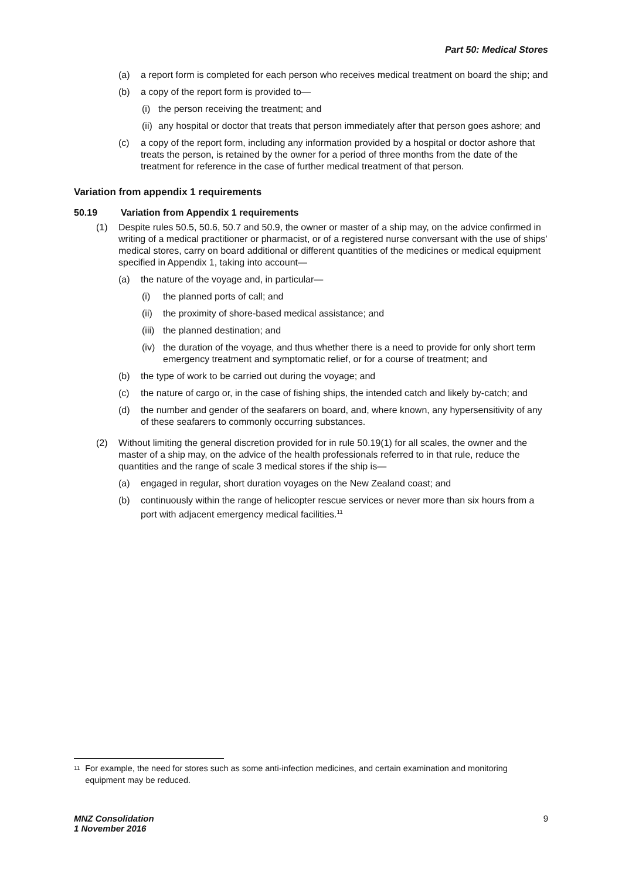Part 50: Medical Stores
(a) a report form is completed for each person who receives medical treatment on board the ship; and
(b) a copy of the report form is provided to—
(i)
the person receiving the treatment; and
(ii)
any hospital or doctor that treats that person immediately after that person goes ashore; and
(c) a copy of the report form, including any information provided by a hospital or doctor ashore that treats the person, is retained by the owner for a period of three months from the date of the treatment for reference in the case of further medical treatment of that person.
Variation from appendix 1 requirements
50.19 Variation from Appendix 1 requirements
(1) Despite rules 50.5, 50.6, 50.7 and 50.9, the owner or master of a ship may, on the advice confirmed in writing of a medical practitioner or pharmacist, or of a registered nurse conversant with the use of ships’ medical stores, carry on board additional or different quantities of the medicines or medical equipment specified in Appendix 1, taking into account—
(a) the nature of the voyage and, in particular—
(i) the planned ports of call; and
(ii)
the proximity of shore-based medical assistance; and
(iii)
the planned destination; and
(iv)
the duration of the voyage, and thus whether there is a need to provide for only short term emergency treatment and symptomatic relief, or for a course of treatment; and
(b) the type of work to be carried out during the voyage; and
(c) the nature of cargo or, in the case of fishing ships, the intended catch and likely by-catch; and
(d) the number and gender of the seafarers on board, and, where known, any hypersensitivity of any of these seafarers to commonly occurring substances.
(2) Without limiting the general discretion provided for in rule 50.19(1) for all scales, the owner and the master of a ship may, on the advice of the health professionals referred to in that rule, reduce the quantities and the range of scale 3 medical stores if the ship is—
(a) engaged in regular, short duration voyages on the New Zealand coast; and
(b) continuously within the range of helicopter rescue services or never more than six hours from a port with adjacent emergency medical facilities.<sup>11</sup>
<sup>11</sup>
For example, the need for stores such as some anti-infection medicines, and certain examination and monitoring equipment may be reduced.
MNZ Consolidation
1 November 2016
9